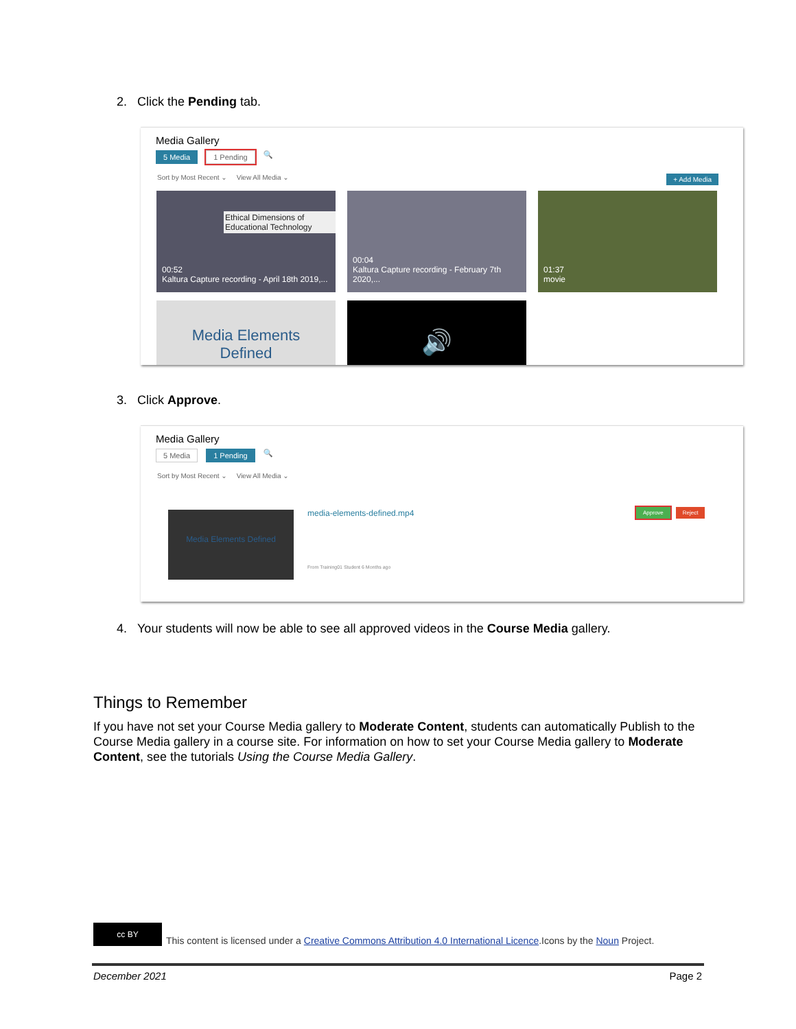2. Click the Pending tab.
Media Gallery
5 Media 1 Pending 🔍
Sort by Most Recent ⌄ View All Media ⌄ + Add Media
Ethical Dimensions of Educational Technology
00:52
Kaltura Capture recording - April 18th 2019,...
00:04
Kaltura Capture recording - February 7th 2020,...
01:37
movie
Media Elements
Defined
🔊
3. Click Approve.
Media Gallery
5 Media 1 Pending 🔍
Sort by Most Recent ⌄ View All Media ⌄
Media Elements Defined media-elements-defined.mp4
From Training01 Student 6 Months ago
Approve Reject
4. Your students will now be able to see all approved videos in the Course Media gallery.
Things to Remember
If you have not set your Course Media gallery to Moderate Content, students can automatically Publish to the Course Media gallery in a course site. For information on how to set your Course Media gallery to Moderate Content, see the tutorials Using the Course Media Gallery.
cc BY This content is licensed under a Creative Commons Attribution 4.0 International Licence.Icons by the Noun Project.
December 2021 Page 2